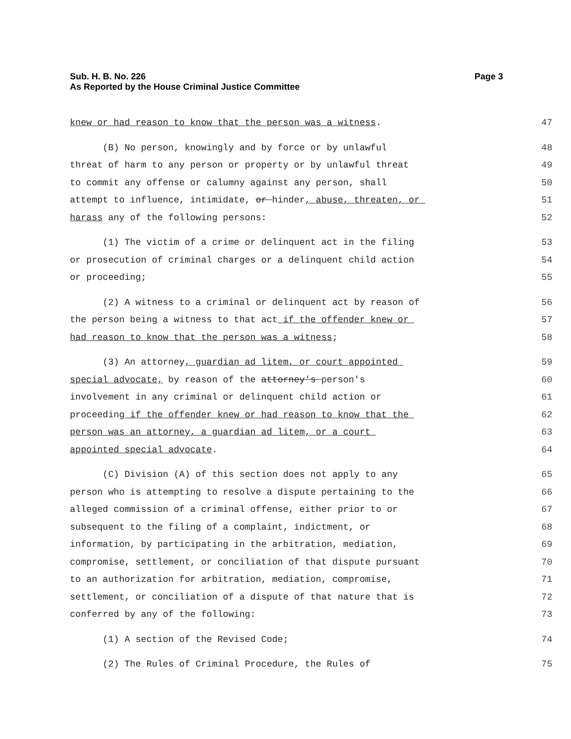Page 3 Sub. H. B. No. 226
As Reported by the House Criminal Justice Committee
knew or had reason to know that the person was a witness.
47
(B) No person, knowingly and by force or by unlawful
48
threat of harm to any person or property or by unlawful threat
49
to commit any offense or calumny against any person, shall
50
attempt to influence, intimidate, or hinder, abuse, threaten, or
51
harass any of the following persons:
52
(1) The victim of a crime or delinquent act in the filing
53
or prosecution of criminal charges or a delinquent child action
54
or proceeding;
55
(2) A witness to a criminal or delinquent act by reason of
56
the person being a witness to that act if the offender knew or
57
had reason to know that the person was a witness;
58
(3) An attorney, guardian ad litem, or court appointed
59
special advocate, by reason of the attorney's person's
60
involvement in any criminal or delinquent child action or
61
proceeding if the offender knew or had reason to know that the
62
person was an attorney, a guardian ad litem, or a court
63
appointed special advocate.
64
(C) Division (A) of this section does not apply to any
65
person who is attempting to resolve a dispute pertaining to the
66
alleged commission of a criminal offense, either prior to or
67
subsequent to the filing of a complaint, indictment, or
68
information, by participating in the arbitration, mediation,
69
compromise, settlement, or conciliation of that dispute pursuant
70
to an authorization for arbitration, mediation, compromise,
71
settlement, or conciliation of a dispute of that nature that is
72
conferred by any of the following:
73
(1) A section of the Revised Code;
74
(2) The Rules of Criminal Procedure, the Rules of
75